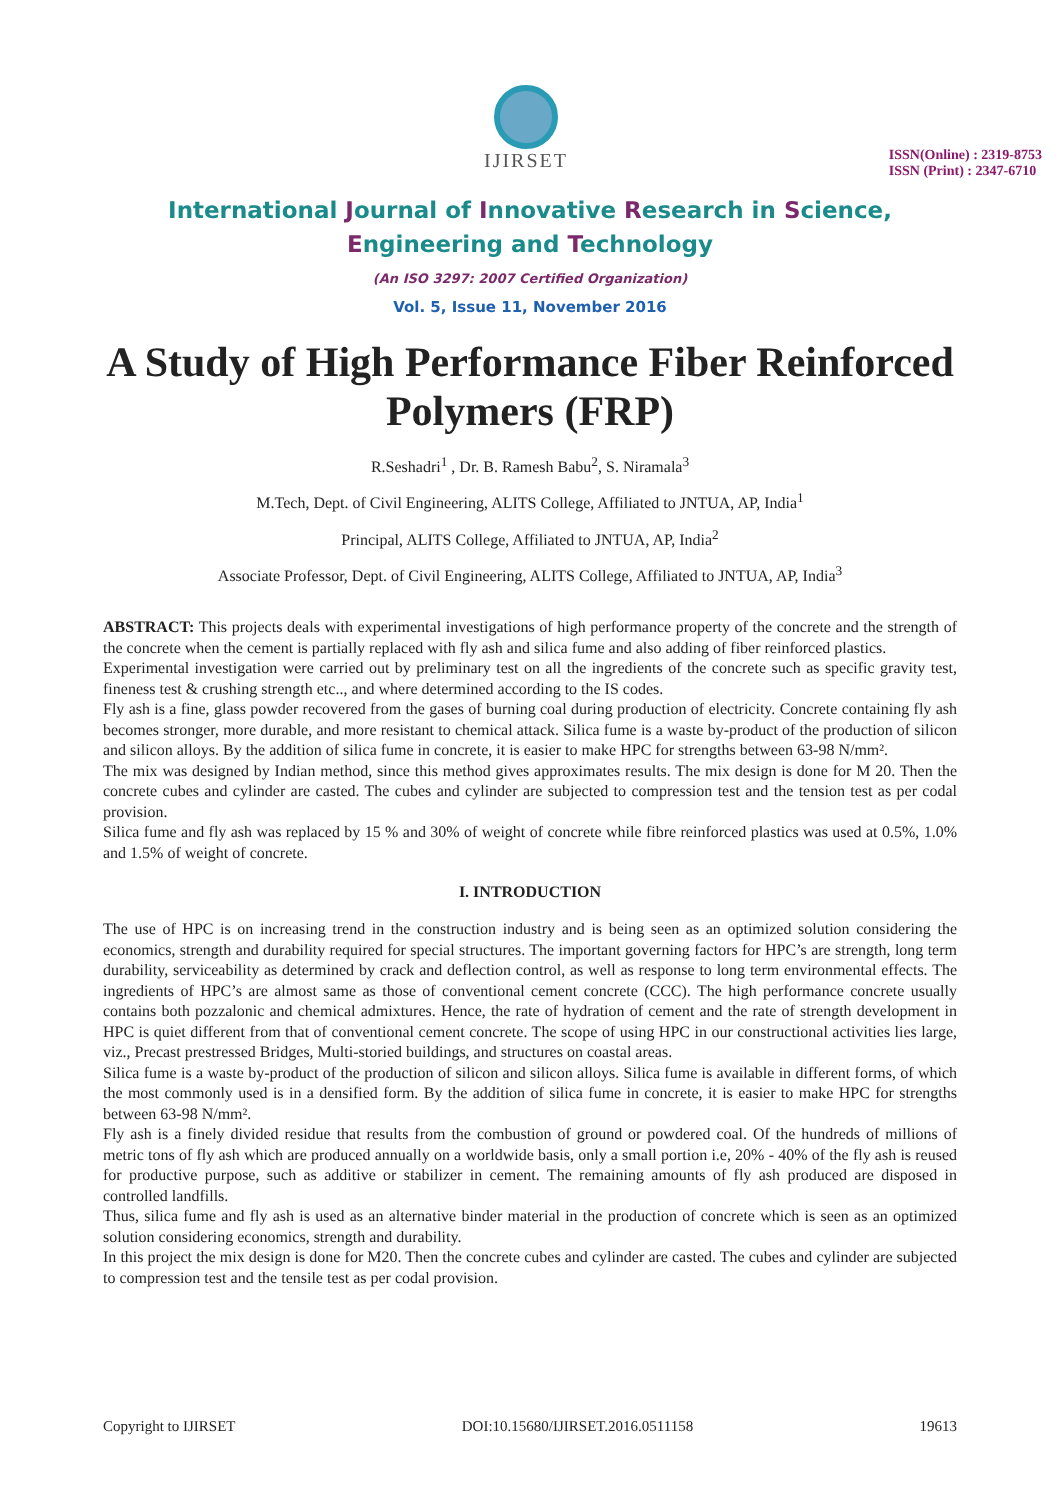IJIRSET
ISSN(Online) : 2319-8753
ISSN (Print) : 2347-6710
International Journal of Innovative Research in Science,
Engineering and Technology
(An ISO 3297: 2007 Certified Organization)
Vol. 5, Issue 11, November 2016
A Study of High Performance Fiber Reinforced Polymers (FRP)
R.Seshadri<sup>1</sup> , Dr. B. Ramesh Babu<sup>2</sup>, S. Niramala<sup>3</sup>
M.Tech, Dept. of Civil Engineering, ALITS College, Affiliated to JNTUA, AP, India<sup>1</sup>
Principal, ALITS College, Affiliated to JNTUA, AP, India<sup>2</sup>
Associate Professor, Dept. of Civil Engineering, ALITS College, Affiliated to JNTUA, AP, India<sup>3</sup>
ABSTRACT: This projects deals with experimental investigations of high performance property of the concrete and the strength of the concrete when the cement is partially replaced with fly ash and silica fume and also adding of fiber reinforced plastics.
Experimental investigation were carried out by preliminary test on all the ingredients of the concrete such as specific gravity test, fineness test & crushing strength etc.., and where determined according to the IS codes.
Fly ash is a fine, glass powder recovered from the gases of burning coal during production of electricity. Concrete containing fly ash becomes stronger, more durable, and more resistant to chemical attack. Silica fume is a waste by-product of the production of silicon and silicon alloys. By the addition of silica fume in concrete, it is easier to make HPC for strengths between 63-98 N/mm².
The mix was designed by Indian method, since this method gives approximates results. The mix design is done for M 20. Then the concrete cubes and cylinder are casted. The cubes and cylinder are subjected to compression test and the tension test as per codal provision.
Silica fume and fly ash was replaced by 15 % and 30% of weight of concrete while fibre reinforced plastics was used at 0.5%, 1.0% and 1.5% of weight of concrete.
I. INTRODUCTION
The use of HPC is on increasing trend in the construction industry and is being seen as an optimized solution considering the economics, strength and durability required for special structures. The important governing factors for HPC’s are strength, long term durability, serviceability as determined by crack and deflection control, as well as response to long term environmental effects. The ingredients of HPC’s are almost same as those of conventional cement concrete (CCC). The high performance concrete usually contains both pozzalonic and chemical admixtures. Hence, the rate of hydration of cement and the rate of strength development in HPC is quiet different from that of conventional cement concrete. The scope of using HPC in our constructional activities lies large, viz., Precast prestressed Bridges, Multi-storied buildings, and structures on coastal areas.
Silica fume is a waste by-product of the production of silicon and silicon alloys. Silica fume is available in different forms, of which the most commonly used is in a densified form. By the addition of silica fume in concrete, it is easier to make HPC for strengths between 63-98 N/mm².
Fly ash is a finely divided residue that results from the combustion of ground or powdered coal. Of the hundreds of millions of metric tons of fly ash which are produced annually on a worldwide basis, only a small portion i.e, 20% - 40% of the fly ash is reused for productive purpose, such as additive or stabilizer in cement. The remaining amounts of fly ash produced are disposed in controlled landfills.
Thus, silica fume and fly ash is used as an alternative binder material in the production of concrete which is seen as an optimized solution considering economics, strength and durability.
In this project the mix design is done for M20. Then the concrete cubes and cylinder are casted. The cubes and cylinder are subjected to compression test and the tensile test as per codal provision.
Copyright to IJIRSET DOI:10.15680/IJIRSET.2016.0511158 19613